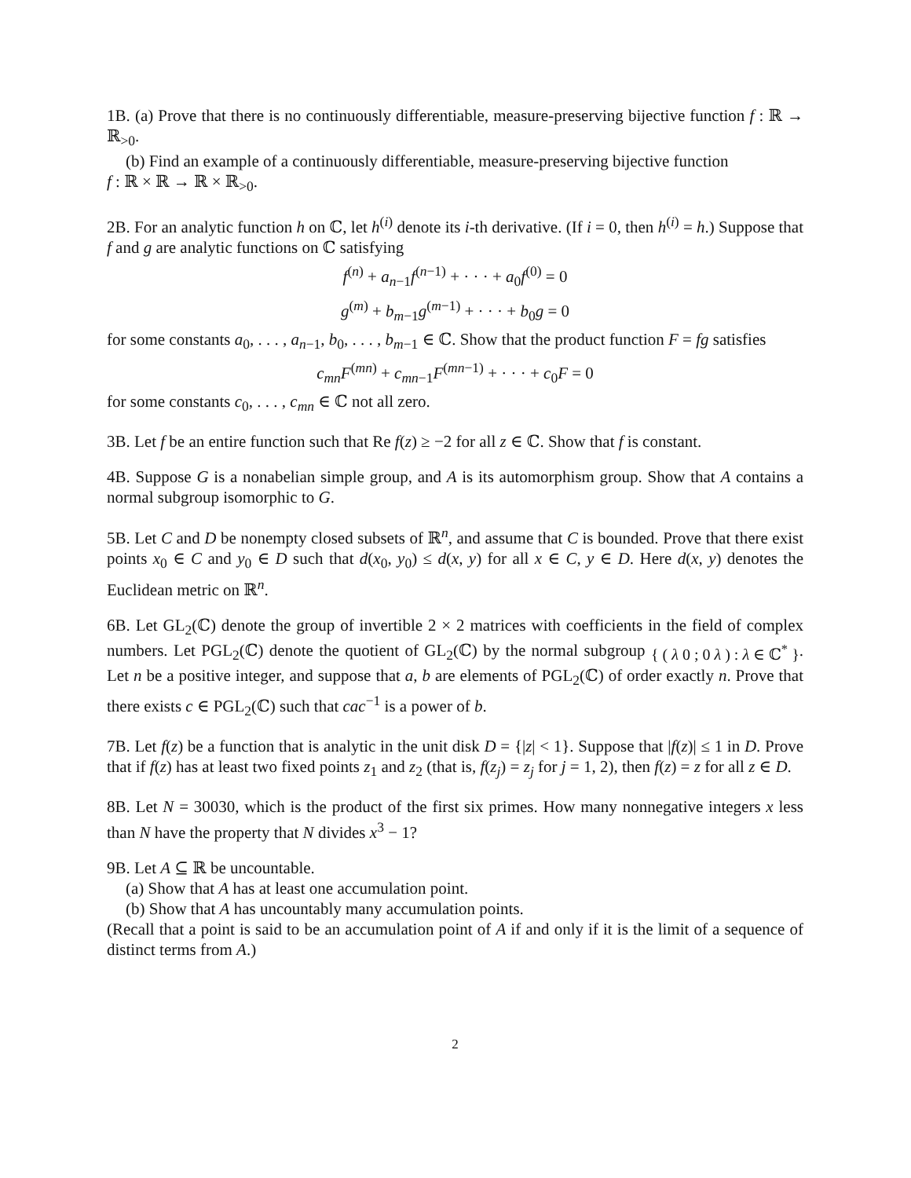1B. (a) Prove that there is no continuously differentiable, measure-preserving bijective function f : ℝ → ℝ<sub>>0</sub>.
(b) Find an example of a continuously differentiable, measure-preserving bijective function
f : ℝ × ℝ → ℝ × ℝ<sub>>0</sub>.
2B. For an analytic function h on ℂ, let h<sup>(i)</sup> denote its i-th derivative. (If i = 0, then h<sup>(i)</sup> = h.) Suppose that f and g are analytic functions on ℂ satisfying
f<sup>(n)</sup> + a<sub>n−1</sub>f<sup>(n−1)</sup> + · · · + a<sub>0</sub>f<sup>(0)</sup> = 0
g<sup>(m)</sup> + b<sub>m−1</sub>g<sup>(m−1)</sup> + · · · + b<sub>0</sub>g = 0
for some constants a<sub>0</sub>, . . . , a<sub>n−1</sub>, b<sub>0</sub>, . . . , b<sub>m−1</sub> ∈ ℂ. Show that the product function F = fg satisfies
c<sub>mn</sub>F<sup>(mn)</sup> + c<sub>mn−1</sub>F<sup>(mn−1)</sup> + · · · + c<sub>0</sub>F = 0
for some constants c<sub>0</sub>, . . . , c<sub>mn</sub> ∈ ℂ not all zero.
3B. Let f be an entire function such that Re f(z) ≥ −2 for all z ∈ ℂ. Show that f is constant.
4B. Suppose G is a nonabelian simple group, and A is its automorphism group. Show that A contains a normal subgroup isomorphic to G.
5B. Let C and D be nonempty closed subsets of ℝ<sup>n</sup>, and assume that C is bounded. Prove that there exist points x<sub>0</sub> ∈ C and y<sub>0</sub> ∈ D such that d(x<sub>0</sub>, y<sub>0</sub>) ≤ d(x, y) for all x ∈ C, y ∈ D. Here d(x, y) denotes the Euclidean metric on ℝ<sup>n</sup>.
6B. Let GL<sub>2</sub>(ℂ) denote the group of invertible 2 × 2 matrices with coefficients in the field of complex numbers. Let PGL<sub>2</sub>(ℂ) denote the quotient of GL<sub>2</sub>(ℂ) by the normal subgroup { ( λ 0 ; 0 λ ) : λ ∈ ℂ<sup>*</sup> }. Let n be a positive integer, and suppose that a, b are elements of PGL<sub>2</sub>(ℂ) of order exactly n. Prove that there exists c ∈ PGL<sub>2</sub>(ℂ) such that cac<sup>−1</sup> is a power of b.
7B. Let f(z) be a function that is analytic in the unit disk D = {|z| < 1}. Suppose that |f(z)| ≤ 1 in D. Prove that if f(z) has at least two fixed points z<sub>1</sub> and z<sub>2</sub> (that is, f(z<sub>j</sub>) = z<sub>j</sub> for j = 1, 2), then f(z) = z for all z ∈ D.
8B. Let N = 30030, which is the product of the first six primes. How many nonnegative integers x less than N have the property that N divides x<sup>3</sup> − 1?
9B. Let A ⊆ ℝ be uncountable.
(a) Show that A has at least one accumulation point.
(b) Show that A has uncountably many accumulation points.
(Recall that a point is said to be an accumulation point of A if and only if it is the limit of a sequence of distinct terms from A.)
2